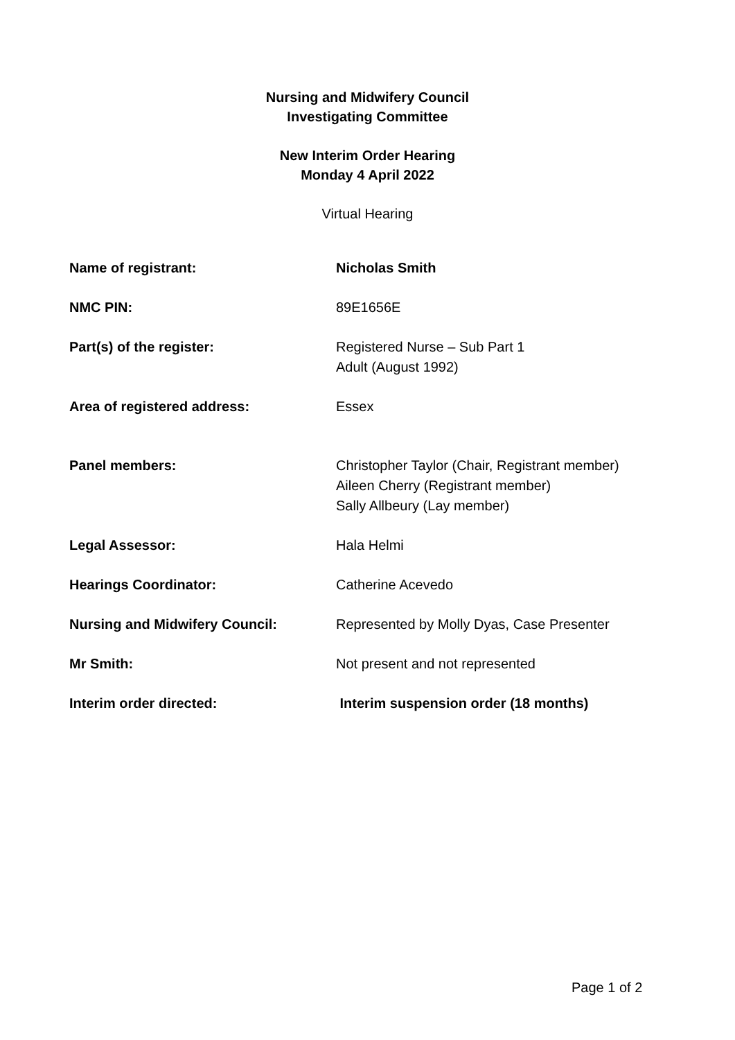Nursing and Midwifery Council
Investigating Committee
New Interim Order Hearing
Monday 4 April 2022
Virtual Hearing
| Name of registrant: | Nicholas Smith |
| NMC PIN: | 89E1656E |
| Part(s) of the register: | Registered Nurse – Sub Part 1 Adult (August 1992) |
| Area of registered address: | Essex |
| Panel members: | Christopher Taylor (Chair, Registrant member) Aileen Cherry (Registrant member) Sally Allbeury (Lay member) |
| Legal Assessor: | Hala Helmi |
| Hearings Coordinator: | Catherine Acevedo |
| Nursing and Midwifery Council: | Represented by Molly Dyas, Case Presenter |
| Mr Smith: | Not present and not represented |
| Interim order directed: | Interim suspension order (18 months) |
Page 1 of 2